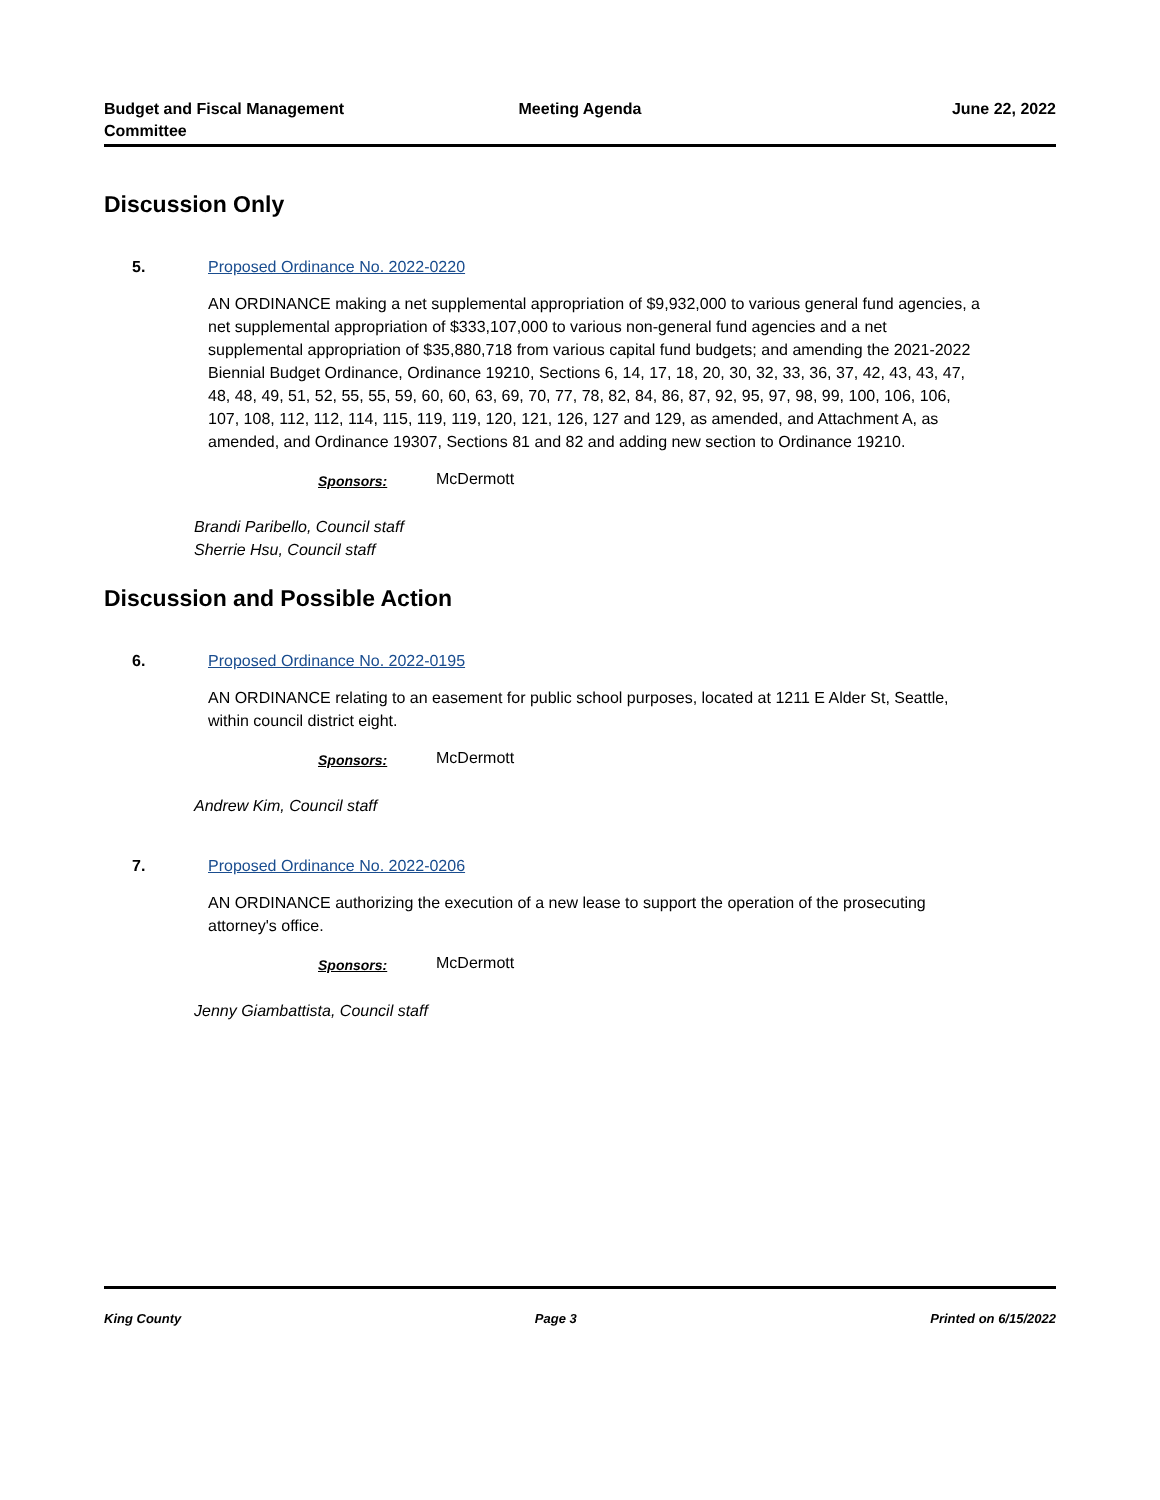Budget and Fiscal Management Committee
Meeting Agenda June 22, 2022
Discussion Only
5. Proposed Ordinance No. 2022-0220
AN ORDINANCE making a net supplemental appropriation of $9,932,000 to various general fund agencies, a net supplemental appropriation of $333,107,000 to various non-general fund agencies and a net supplemental appropriation of $35,880,718 from various capital fund budgets; and amending the 2021-2022 Biennial Budget Ordinance, Ordinance 19210, Sections 6, 14, 17, 18, 20, 30, 32, 33, 36, 37, 42, 43, 43, 47, 48, 48, 49, 51, 52, 55, 55, 59, 60, 60, 63, 69, 70, 77, 78, 82, 84, 86, 87, 92, 95, 97, 98, 99, 100, 106, 106, 107, 108, 112, 112, 114, 115, 119, 119, 120, 121, 126, 127 and 129, as amended, and Attachment A, as amended, and Ordinance 19307, Sections 81 and 82 and adding new section to Ordinance 19210.
Sponsors: McDermott
Brandi Paribello, Council staff
Sherrie Hsu, Council staff
Discussion and Possible Action
6. Proposed Ordinance No. 2022-0195
AN ORDINANCE relating to an easement for public school purposes, located at 1211 E Alder St, Seattle, within council district eight.
Sponsors: McDermott
Andrew Kim, Council staff
7. Proposed Ordinance No. 2022-0206
AN ORDINANCE authorizing the execution of a new lease to support the operation of the prosecuting attorney's office.
Sponsors: McDermott
Jenny Giambattista, Council staff
King County Page 3 Printed on 6/15/2022